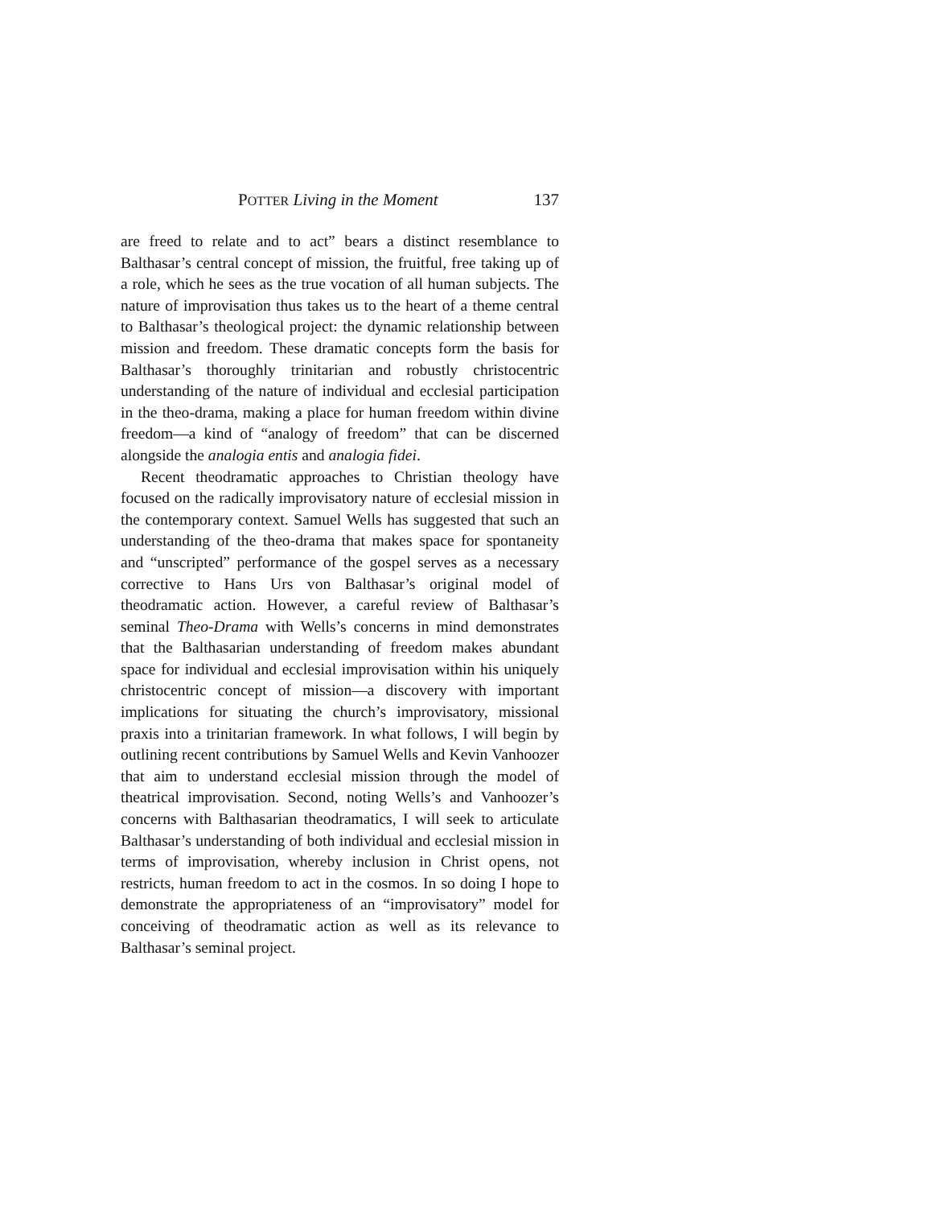POTTER Living in the Moment 137
are freed to relate and to act” bears a distinct resemblance to Balthasar’s central concept of mission, the fruitful, free taking up of a role, which he sees as the true vocation of all human subjects. The nature of improvisation thus takes us to the heart of a theme central to Balthasar’s theological project: the dynamic relationship between mission and freedom. These dramatic concepts form the basis for Balthasar’s thoroughly trinitarian and robustly christocentric understanding of the nature of individual and ecclesial participation in the theo-drama, making a place for human freedom within divine freedom—a kind of “analogy of freedom” that can be discerned alongside the analogia entis and analogia fidei.
Recent theodramatic approaches to Christian theology have focused on the radically improvisatory nature of ecclesial mission in the contemporary context. Samuel Wells has suggested that such an understanding of the theo-drama that makes space for spontaneity and “unscripted” performance of the gospel serves as a necessary corrective to Hans Urs von Balthasar’s original model of theodramatic action. However, a careful review of Balthasar’s seminal Theo-Drama with Wells’s concerns in mind demonstrates that the Balthasarian understanding of freedom makes abundant space for individual and ecclesial improvisation within his uniquely christocentric concept of mission—a discovery with important implications for situating the church’s improvisatory, missional praxis into a trinitarian framework. In what follows, I will begin by outlining recent contributions by Samuel Wells and Kevin Vanhoozer that aim to understand ecclesial mission through the model of theatrical improvisation. Second, noting Wells’s and Vanhoozer’s concerns with Balthasarian theodramatics, I will seek to articulate Balthasar’s understanding of both individual and ecclesial mission in terms of improvisation, whereby inclusion in Christ opens, not restricts, human freedom to act in the cosmos. In so doing I hope to demonstrate the appropriateness of an “improvisatory” model for conceiving of theodramatic action as well as its relevance to Balthasar’s seminal project.